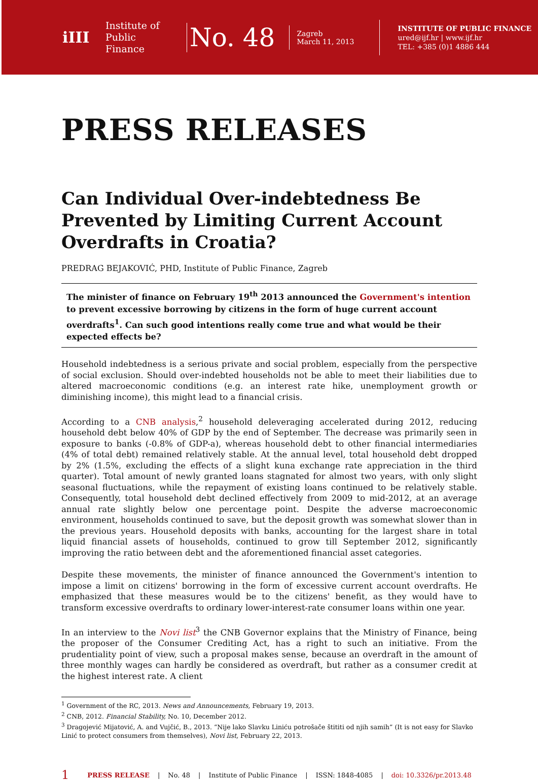iIII
Institute of Public Finance
No. 48
Zagreb
March 11, 2013
INSTITUTE OF PUBLIC FINANCE
ured@ijf.hr | www.ijf.hr
TEL: +385 (0)1 4886 444
PRESS RELEASES
Can Individual Over-indebtedness Be Prevented by Limiting Current Account Overdrafts in Croatia?
PREDRAG BEJAKOVIĆ, PHD, Institute of Public Finance, Zagreb
The minister of finance on February 19<sup>th</sup> 2013 announced the Government's intention to prevent excessive borrowing by citizens in the form of huge current account overdrafts<sup>1</sup>. Can such good intentions really come true and what would be their expected effects be?
Household indebtedness is a serious private and social problem, especially from the perspective of social exclusion. Should over-indebted households not be able to meet their liabilities due to altered macroeconomic conditions (e.g. an interest rate hike, unemployment growth or diminishing income), this might lead to a financial crisis.
According to a CNB analysis,<sup>2</sup> household deleveraging accelerated during 2012, reducing household debt below 40% of GDP by the end of September. The decrease was primarily seen in exposure to banks (-0.8% of GDP-a), whereas household debt to other financial intermediaries (4% of total debt) remained relatively stable. At the annual level, total household debt dropped by 2% (1.5%, excluding the effects of a slight kuna exchange rate appreciation in the third quarter). Total amount of newly granted loans stagnated for almost two years, with only slight seasonal fluctuations, while the repayment of existing loans continued to be relatively stable. Consequently, total household debt declined effectively from 2009 to mid-2012, at an average annual rate slightly below one percentage point. Despite the adverse macroeconomic environment, households continued to save, but the deposit growth was somewhat slower than in the previous years. Household deposits with banks, accounting for the largest share in total liquid financial assets of households, continued to grow till September 2012, significantly improving the ratio between debt and the aforementioned financial asset categories.
Despite these movements, the minister of finance announced the Government's intention to impose a limit on citizens' borrowing in the form of excessive current account overdrafts. He emphasized that these measures would be to the citizens' benefit, as they would have to transform excessive overdrafts to ordinary lower-interest-rate consumer loans within one year.
In an interview to the Novi list<sup>3</sup> the CNB Governor explains that the Ministry of Finance, being the proposer of the Consumer Crediting Act, has a right to such an initiative. From the prudentiality point of view, such a proposal makes sense, because an overdraft in the amount of three monthly wages can hardly be considered as overdraft, but rather as a consumer credit at the highest interest rate. A client
<sup>1</sup> Government of the RC, 2013. News and Announcements, February 19, 2013.
<sup>2</sup> CNB, 2012. Financial Stability, No. 10, December 2012.
<sup>3</sup> Dragojević Mijatović, A. and Vujčić, B., 2013. “Nije lako Slavku Liniću potrošače štititi od njih samih” (It is not easy for Slavko Linić to protect consumers from themselves), Novi list, February 22, 2013.
1 PRESS RELEASE | No. 48 | Institute of Public Finance | ISSN: 1848-4085 | doi: 10.3326/pr.2013.48